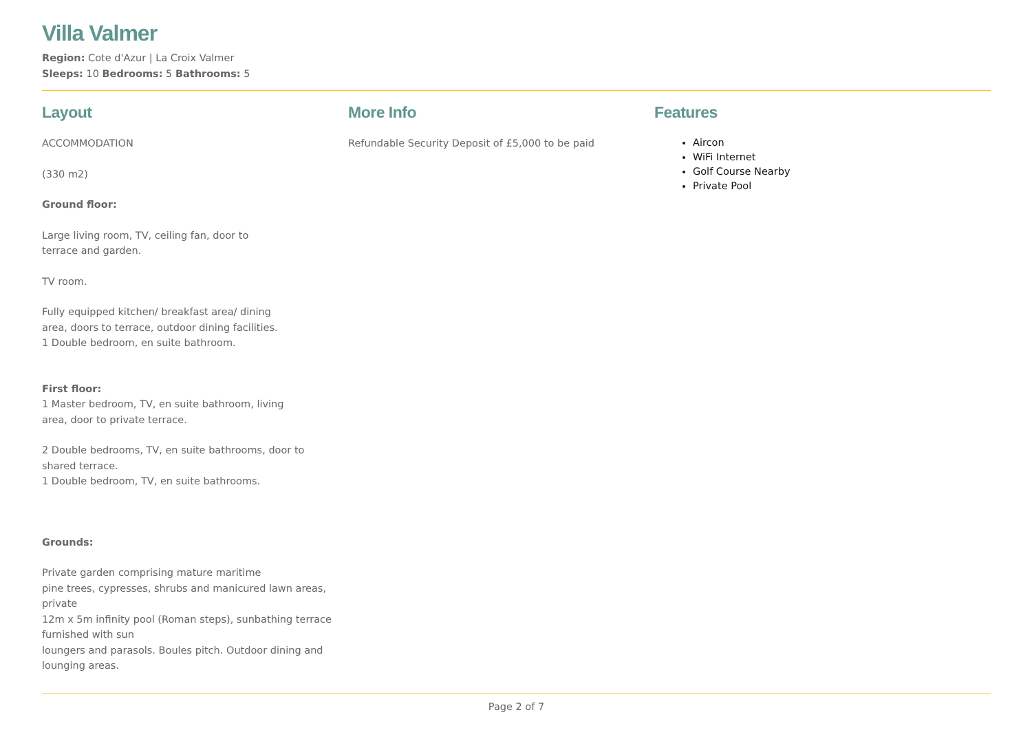Villa Valmer
Region: Cote d'Azur | La Croix Valmer
Sleeps: 10 Bedrooms: 5 Bathrooms: 5
Layout
ACCOMMODATION
(330 m2)
Ground floor:
Large living room, TV, ceiling fan, door to
terrace and garden.
TV room.
Fully equipped kitchen/ breakfast area/ dining
area, doors to terrace, outdoor dining facilities.
1 Double bedroom, en suite bathroom.
First floor:
1 Master bedroom, TV, en suite bathroom, living
area, door to private terrace.
2 Double bedrooms, TV, en suite bathrooms, door to
shared terrace.
1 Double bedroom, TV, en suite bathrooms.
Grounds:
Private garden comprising mature maritime
pine trees, cypresses, shrubs and manicured lawn areas,
private
12m x 5m infinity pool (Roman steps), sunbathing terrace
furnished with sun
loungers and parasols. Boules pitch. Outdoor dining and
lounging areas.
More Info
Refundable Security Deposit of £5,000 to be paid
Features
Aircon
WiFi Internet
Golf Course Nearby
Private Pool
Page 2 of 7